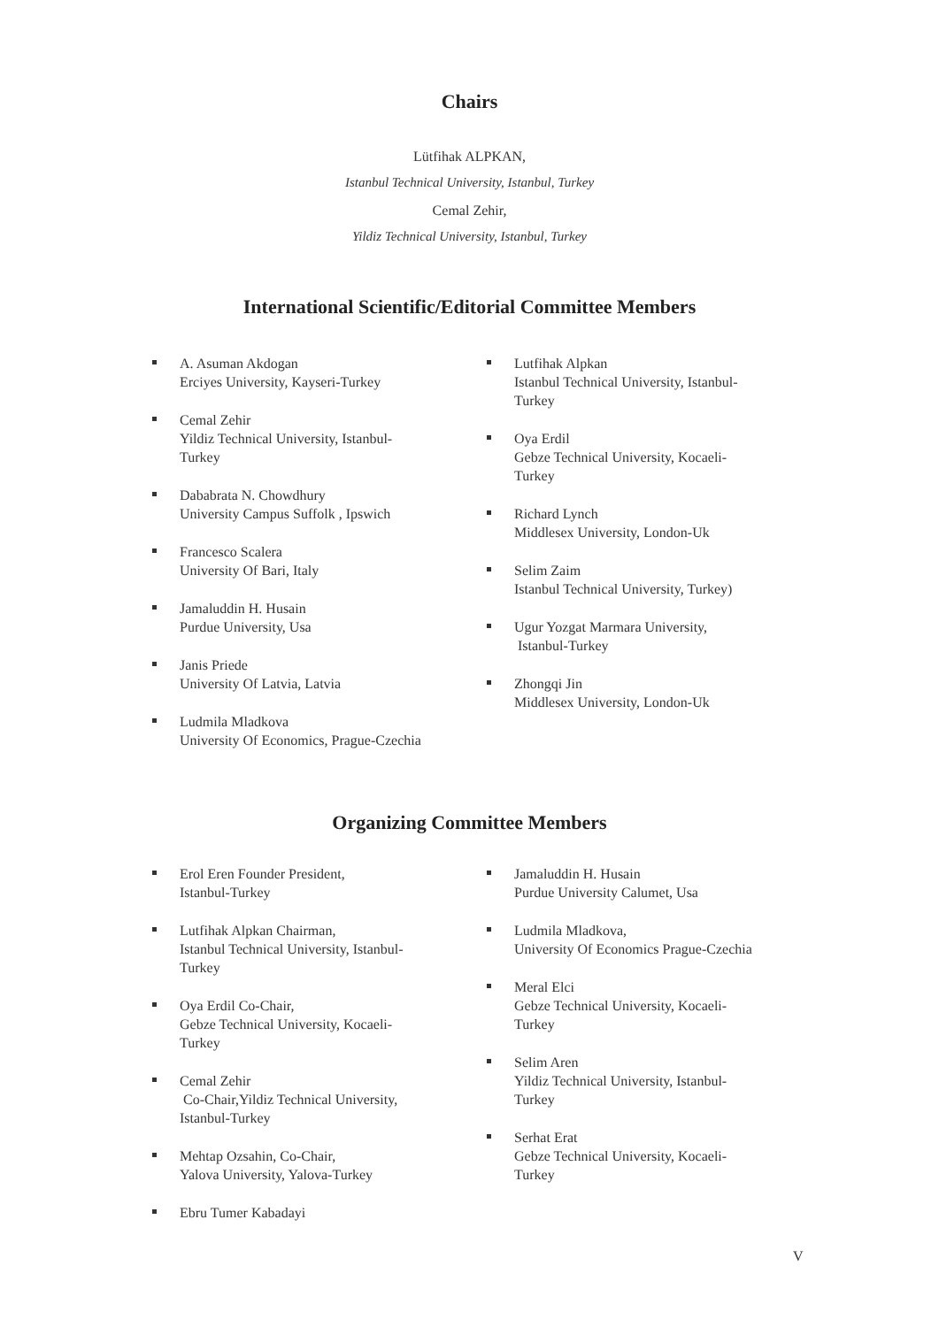Chairs
Lütfihak ALPKAN,
Istanbul Technical University, Istanbul, Turkey
Cemal Zehir,
Yildiz Technical University, Istanbul, Turkey
International Scientific/Editorial Committee Members
A. Asuman Akdogan
Erciyes University, Kayseri-Turkey
Cemal Zehir
Yildiz Technical University, Istanbul-
Turkey
Dababrata N. Chowdhury
University Campus Suffolk , Ipswich
Francesco Scalera
University Of Bari, Italy
Jamaluddin H. Husain
Purdue University, Usa
Janis Priede
University Of Latvia, Latvia
Ludmila Mladkova
University Of Economics, Prague-Czechia
Lutfihak Alpkan
Istanbul Technical University, Istanbul-
Turkey
Oya Erdil
Gebze Technical University, Kocaeli-
Turkey
Richard Lynch
Middlesex University, London-Uk
Selim Zaim
Istanbul Technical University, Turkey)
Ugur Yozgat Marmara University,
Istanbul-Turkey
Zhongqi Jin
Middlesex University, London-Uk
Organizing Committee Members
Erol Eren Founder President,
Istanbul-Turkey
Lutfihak Alpkan Chairman,
Istanbul Technical University, Istanbul-
Turkey
Oya Erdil Co-Chair,
Gebze Technical University, Kocaeli-
Turkey
Cemal Zehir
Co-Chair,Yildiz Technical University,
Istanbul-Turkey
Mehtap Ozsahin, Co-Chair,
Yalova University, Yalova-Turkey
Ebru Tumer Kabadayi
Jamaluddin H. Husain
Purdue University Calumet, Usa
Ludmila Mladkova,
University Of Economics Prague-Czechia
Meral Elci
Gebze Technical University, Kocaeli-
Turkey
Selim Aren
Yildiz Technical University, Istanbul-
Turkey
Serhat Erat
Gebze Technical University, Kocaeli-
Turkey
V